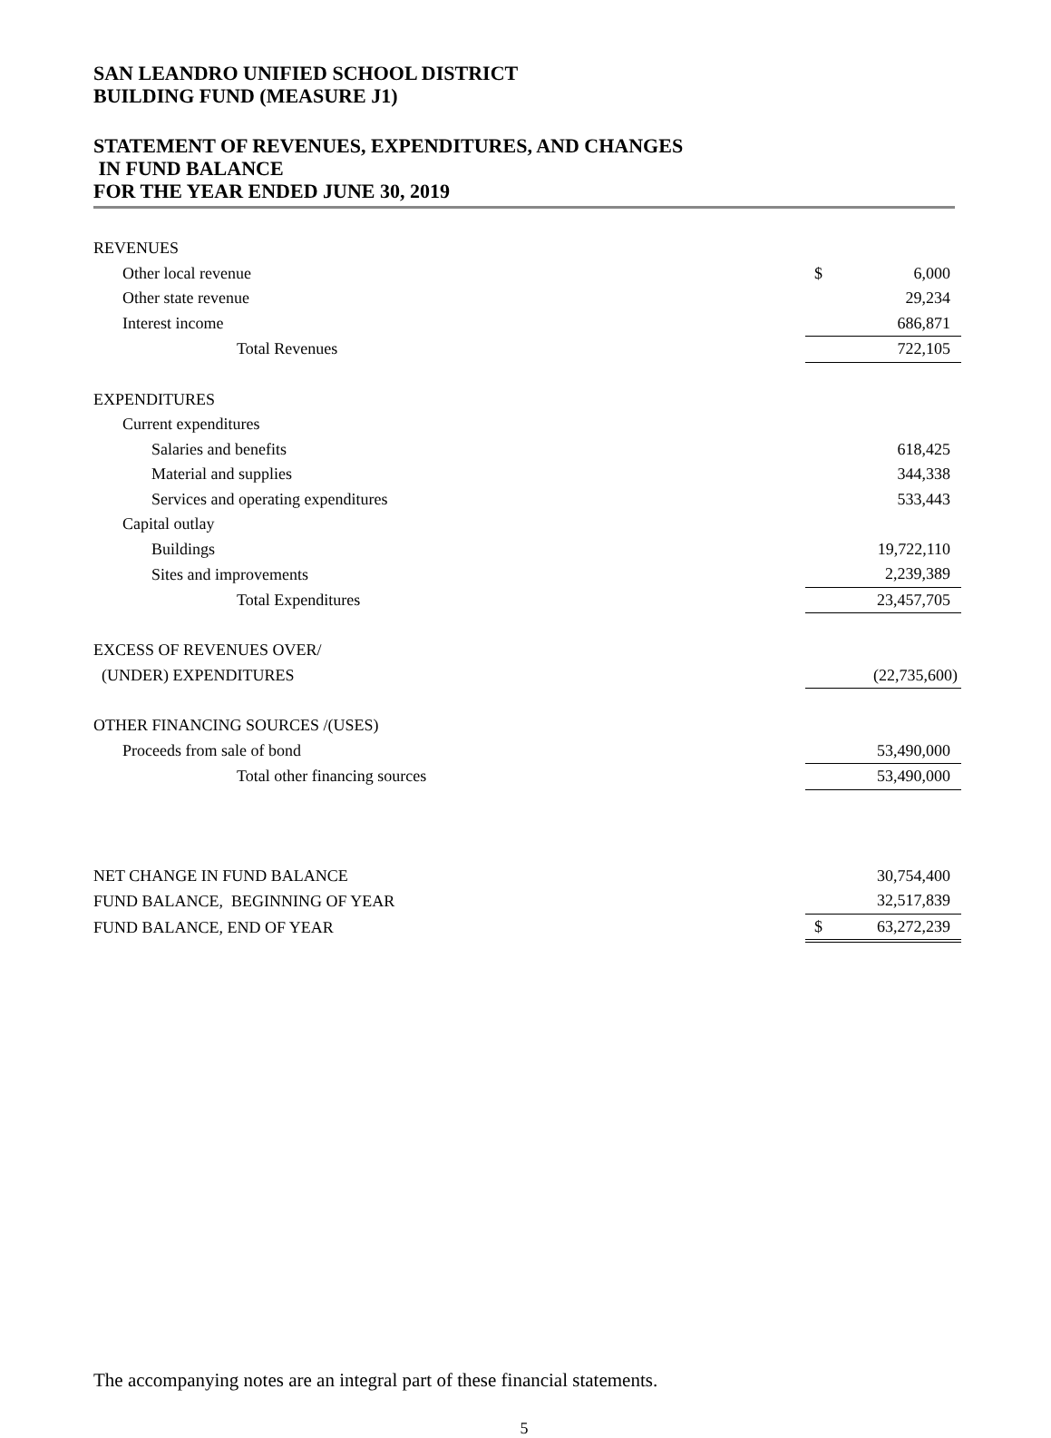SAN LEANDRO UNIFIED SCHOOL DISTRICT
BUILDING FUND (MEASURE J1)
STATEMENT OF REVENUES, EXPENDITURES, AND CHANGES
IN FUND BALANCE
FOR THE YEAR ENDED JUNE 30, 2019
| REVENUES | | |
| Other local revenue | $ | 6,000 |
| Other state revenue | | 29,234 |
| Interest income | | 686,871 |
| Total Revenues | | 722,105 |
| EXPENDITURES | | |
| Current expenditures | | |
| Salaries and benefits | | 618,425 |
| Material and supplies | | 344,338 |
| Services and operating expenditures | | 533,443 |
| Capital outlay | | |
| Buildings | | 19,722,110 |
| Sites and improvements | | 2,239,389 |
| Total Expenditures | | 23,457,705 |
| EXCESS OF REVENUES OVER/ | | |
| (UNDER) EXPENDITURES | | (22,735,600) |
| OTHER FINANCING SOURCES /(USES) | | |
| Proceeds from sale of bond | | 53,490,000 |
| Total other financing sources | | 53,490,000 |
| NET CHANGE IN FUND BALANCE | | 30,754,400 |
| FUND BALANCE, BEGINNING OF YEAR | | 32,517,839 |
| FUND BALANCE, END OF YEAR | $ | 63,272,239 |
The accompanying notes are an integral part of these financial statements.
5